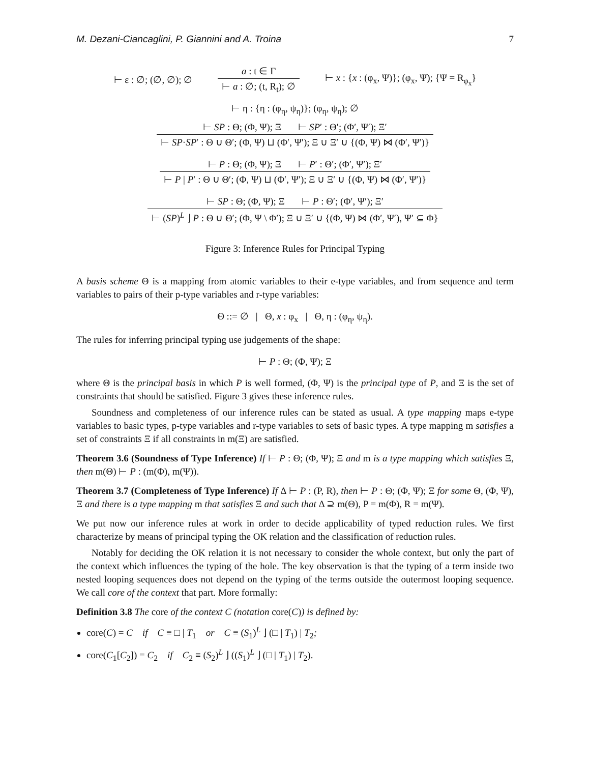M. Dezani-Ciancaglini, P. Giannini and A. Troina 7
⊢ ε : ∅; (∅, ∅); ∅
a : t ∈ Γ
⊢ a : ∅; (t, R<sub>t</sub>); ∅
⊢ x : {x : (φ<sub>x</sub>, Ψ)}; (φ<sub>x</sub>, Ψ); {Ψ = R<sub>φ<sub>x</sub></sub>}
⊢ η : {η : (φ<sub>η</sub>, ψ<sub>η</sub>)}; (φ<sub>η</sub>, ψ<sub>η</sub>); ∅
⊢ SP : Θ; (Φ, Ψ); Ξ ⊢ SP′ : Θ′; (Φ′, Ψ′); Ξ′
⊢ SP·SP′ : Θ ∪ Θ′; (Φ, Ψ) ⊔ (Φ′, Ψ′); Ξ ∪ Ξ′ ∪ {(Φ, Ψ) ⋈ (Φ′, Ψ′)}
⊢ P : Θ; (Φ, Ψ); Ξ ⊢ P′ : Θ′; (Φ′, Ψ′); Ξ′
⊢ P | P′ : Θ ∪ Θ′; (Φ, Ψ) ⊔ (Φ′, Ψ′); Ξ ∪ Ξ′ ∪ {(Φ, Ψ) ⋈ (Φ′, Ψ′)}
⊢ SP : Θ; (Φ, Ψ); Ξ ⊢ P : Θ′; (Φ′, Ψ′); Ξ′
⊢ (SP)<sup>L</sup> ⌋ P : Θ ∪ Θ′; (Φ, Ψ \ Φ′); Ξ ∪ Ξ′ ∪ {(Φ, Ψ) ⋈ (Φ′, Ψ′), Ψ′ ⊆ Φ}
Figure 3: Inference Rules for Principal Typing
A basis scheme Θ is a mapping from atomic variables to their e-type variables, and from sequence and term variables to pairs of their p-type variables and r-type variables:
Θ ::= ∅ | Θ, x : φ<sub>x</sub> | Θ, η : (φ<sub>η</sub>, ψ<sub>η</sub>).
The rules for inferring principal typing use judgements of the shape:
⊢ P : Θ; (Φ, Ψ); Ξ
where Θ is the principal basis in which P is well formed, (Φ, Ψ) is the principal type of P, and Ξ is the set of constraints that should be satisfied. Figure 3 gives these inference rules.
Soundness and completeness of our inference rules can be stated as usual. A type mapping maps e-type variables to basic types, p-type variables and r-type variables to sets of basic types. A type mapping m satisfies a set of constraints Ξ if all constraints in m(Ξ) are satisfied.
Theorem 3.6 (Soundness of Type Inference) If ⊢ P : Θ; (Φ, Ψ); Ξ and m is a type mapping which satisfies Ξ, then m(Θ) ⊢ P : (m(Φ), m(Ψ)).
Theorem 3.7 (Completeness of Type Inference) If Δ ⊢ P : (P, R), then ⊢ P : Θ; (Φ, Ψ); Ξ for some Θ, (Φ, Ψ), Ξ and there is a type mapping m that satisfies Ξ and such that Δ ⊇ m(Θ), P = m(Φ), R = m(Ψ).
We put now our inference rules at work in order to decide applicability of typed reduction rules. We first characterize by means of principal typing the OK relation and the classification of reduction rules.
Notably for deciding the OK relation it is not necessary to consider the whole context, but only the part of the context which influences the typing of the hole. The key observation is that the typing of a term inside two nested looping sequences does not depend on the typing of the terms outside the outermost looping sequence. We call core of the context that part. More formally:
Definition 3.8 The core of the context C (notation core(C)) is defined by:
core(C) = C if C ≡ □ | T<sub>1</sub> or C ≡ (S<sub>1</sub>)<sup>L</sup> ⌋ (□ | T<sub>1</sub>) | T<sub>2</sub>;
core(C<sub>1</sub>[C<sub>2</sub>]) = C<sub>2</sub> if C<sub>2</sub> ≡ (S<sub>2</sub>)<sup>L</sup> ⌋ ((S<sub>1</sub>)<sup>L</sup> ⌋ (□ | T<sub>1</sub>) | T<sub>2</sub>).